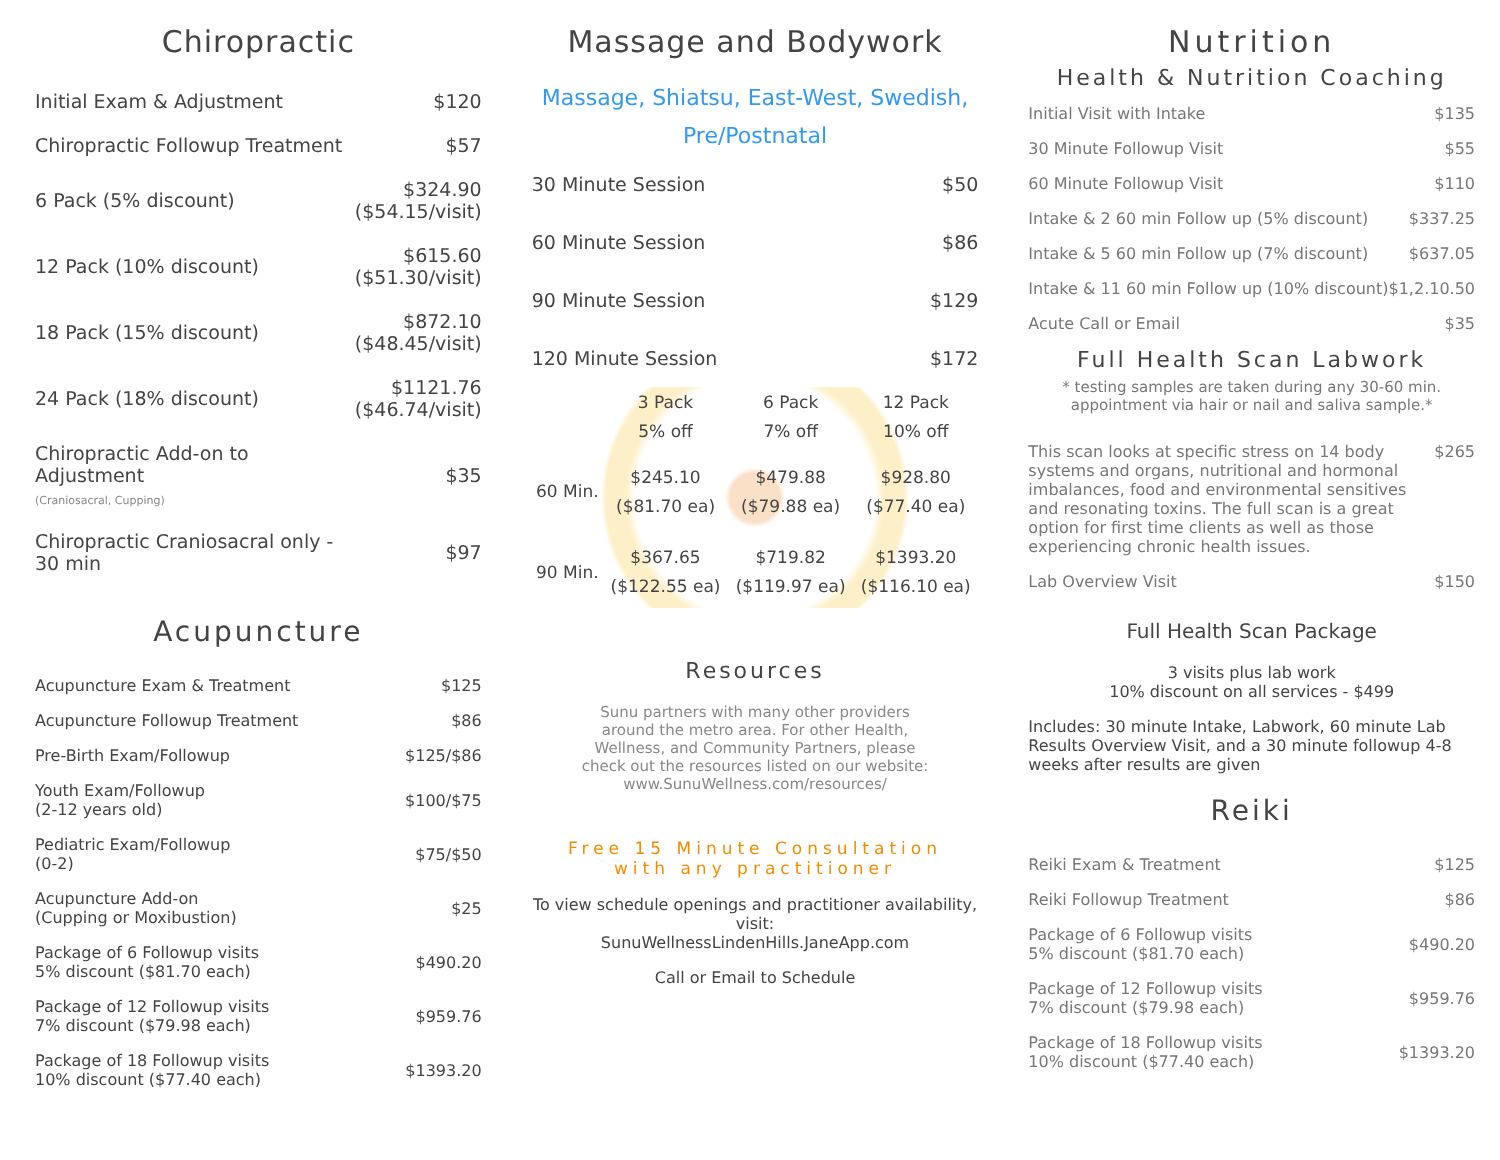Chiropractic
| Initial Exam & Adjustment | $120 |
| Chiropractic Followup Treatment | $57 |
| 6 Pack (5% discount) | $324.90 ($54.15/visit) |
| 12 Pack (10% discount) | $615.60 ($51.30/visit) |
| 18 Pack (15% discount) | $872.10 ($48.45/visit) |
| 24 Pack (18% discount) | $1121.76 ($46.74/visit) |
| Chiropractic Add-on to Adjustment (Craniosacral, Cupping) | $35 |
| Chiropractic Craniosacral only - 30 min | $97 |
Acupuncture
| Acupuncture Exam & Treatment | $125 |
| Acupuncture Followup Treatment | $86 |
| Pre-Birth Exam/Followup | $125/$86 |
| Youth Exam/Followup (2-12 years old) | $100/$75 |
| Pediatric Exam/Followup (0-2) | $75/$50 |
| Acupuncture Add-on (Cupping or Moxibustion) | $25 |
| Package of 6 Followup visits 5% discount ($81.70 each) | $490.20 |
| Package of 12 Followup visits 7% discount ($79.98 each) | $959.76 |
| Package of 18 Followup visits 10% discount ($77.40 each) | $1393.20 |
Massage and Bodywork
Massage, Shiatsu, East-West, Swedish,
Pre/Postnatal
| 30 Minute Session | $50 |
| 60 Minute Session | $86 |
| 90 Minute Session | $129 |
| 120 Minute Session | $172 |
| | 3 Pack 5% off | 6 Pack 7% off | 12 Pack 10% off |
| --- | --- | --- | --- |
| 60 Min. | $245.10 ($81.70 ea) | $479.88 ($79.88 ea) | $928.80 ($77.40 ea) |
| 90 Min. | $367.65 ($122.55 ea) | $719.82 ($119.97 ea) | $1393.20 ($116.10 ea) |
Resources
Sunu partners with many other providers around the metro area. For other Health, Wellness, and Community Partners, please check out the resources listed on our website: www.SunuWellness.com/resources/
Free 15 Minute Consultation
with any practitioner
To view schedule openings and practitioner availability, visit:
SunuWellnessLindenHills.JaneApp.com
Call or Email to Schedule
Nutrition
Health & Nutrition Coaching
| Initial Visit with Intake | $135 |
| 30 Minute Followup Visit | $55 |
| 60 Minute Followup Visit | $110 |
| Intake & 2 60 min Follow up (5% discount) | $337.25 |
| Intake & 5 60 min Follow up (7% discount) | $637.05 |
| Intake & 11 60 min Follow up (10% discount) | $1,2.10.50 |
| Acute Call or Email | $35 |
Full Health Scan Labwork
* testing samples are taken during any 30-60 min. appointment via hair or nail and saliva sample.*
| This scan looks at specific stress on 14 body systems and organs, nutritional and hormonal imbalances, food and environmental sensitives and resonating toxins. The full scan is a great option for first time clients as well as those experiencing chronic health issues. | $265 |
| Lab Overview Visit | $150 |
Full Health Scan Package
3 visits plus lab work
10% discount on all services - $499
Includes: 30 minute Intake, Labwork, 60 minute Lab Results Overview Visit, and a 30 minute followup 4-8 weeks after results are given
Reiki
| Reiki Exam & Treatment | $125 |
| Reiki Followup Treatment | $86 |
| Package of 6 Followup visits 5% discount ($81.70 each) | $490.20 |
| Package of 12 Followup visits 7% discount ($79.98 each) | $959.76 |
| Package of 18 Followup visits 10% discount ($77.40 each) | $1393.20 |